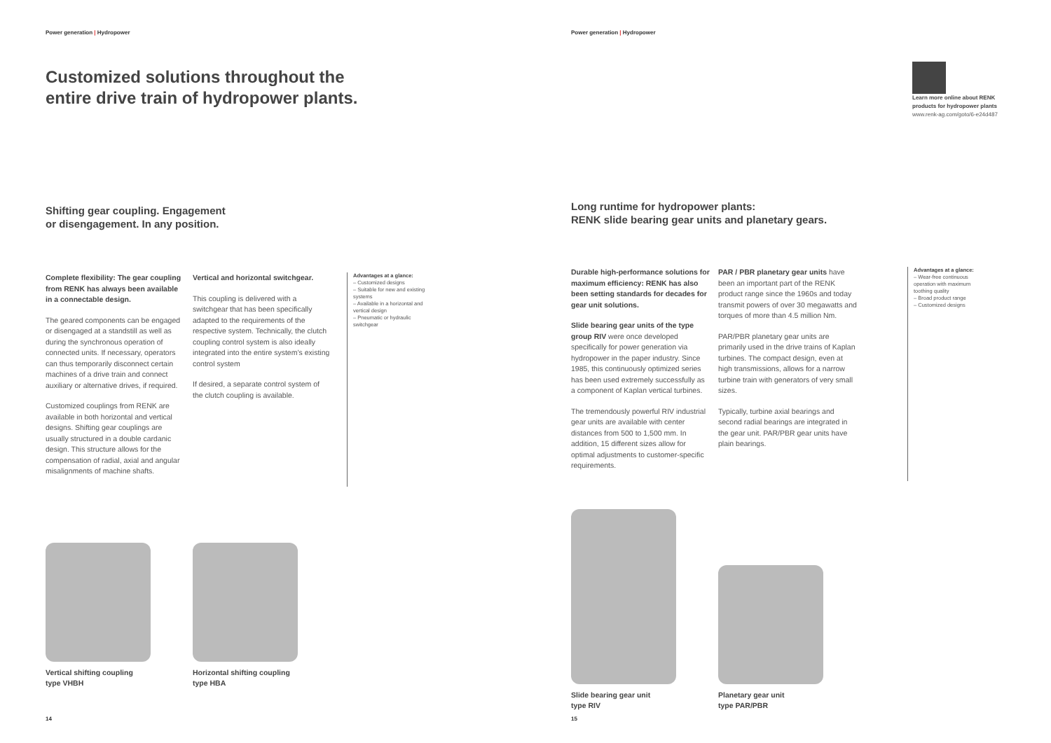Power generation | Hydropower
Customized solutions throughout the
entire drive train of hydropower plants.
Shifting gear coupling. Engagement
or disengagement. In any position.
Complete flexibility: The gear coupling from RENK has always been available in a connectable design.
The geared components can be engaged or disengaged at a standstill as well as during the synchronous operation of connected units. If necessary, operators can thus temporarily disconnect certain machines of a drive train and connect auxiliary or alternative drives, if required.
Customized couplings from RENK are available in both horizontal and vertical designs. Shifting gear couplings are usually structured in a double cardanic design. This structure allows for the compensation of radial, axial and angular misalignments of machine shafts.
Vertical and horizontal switchgear.
This coupling is delivered with a switchgear that has been specifically adapted to the requirements of the respective system. Technically, the clutch coupling control system is also ideally integrated into the entire system’s existing control system
If desired, a separate control system of the clutch coupling is available.
Advantages at a glance:
– Customized designs
– Suitable for new and existing systems
– Available in a horizontal and vertical design
– Pneumatic or hydraulic switchgear
Vertical shifting coupling
type VHBH
Horizontal shifting coupling
type HBA
14
Power generation | Hydropower
Learn more online about RENK products for hydropower plants
www.renk-ag.com/goto/6-e24d487
Long runtime for hydropower plants:
RENK slide bearing gear units and planetary gears.
Durable high-performance solutions for maximum efficiency: RENK has also been setting standards for decades for gear unit solutions.
Slide bearing gear units of the type group RIV were once developed specifically for power generation via hydropower in the paper industry. Since 1985, this continuously optimized series has been used extremely successfully as a component of Kaplan vertical turbines.
The tremendously powerful RIV industrial gear units are available with center distances from 500 to 1,500 mm. In addition, 15 different sizes allow for optimal adjustments to customer-specific requirements.
PAR / PBR planetary gear units have been an important part of the RENK product range since the 1960s and today transmit powers of over 30 megawatts and torques of more than 4.5 million Nm.
PAR/PBR planetary gear units are primarily used in the drive trains of Kaplan turbines. The compact design, even at high transmissions, allows for a narrow turbine train with generators of very small sizes.
Typically, turbine axial bearings and second radial bearings are integrated in the gear unit. PAR/PBR gear units have plain bearings.
Advantages at a glance:
– Wear-free continuous operation with maximum toothing quality
– Broad product range
– Customized designs
Slide bearing gear unit
type RIV
Planetary gear unit
type PAR/PBR
15